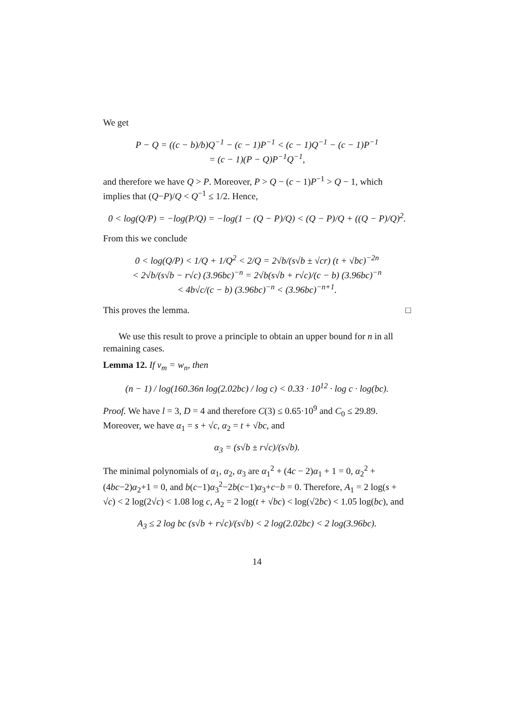We get
P − Q = ((c − b)/b)Q<sup>−1</sup> − (c − 1)P<sup>−1</sup> < (c − 1)Q<sup>−1</sup> − (c − 1)P<sup>−1</sup>
= (c − 1)(P − Q)P<sup>−1</sup>Q<sup>−1</sup>,
and therefore we have Q > P. Moreover, P > Q − (c − 1)P<sup>−1</sup> > Q − 1, which implies that (Q−P)/Q < Q<sup>−1</sup> ≤ 1/2. Hence,
0 < log(Q/P) = −log(P/Q) = −log(1 − (Q − P)/Q) < (Q − P)/Q + ((Q − P)/Q)<sup>2</sup>.
From this we conclude
0 < log(Q/P) < 1/Q + 1/Q<sup>2</sup> < 2/Q = 2√b/(s√b ± √cr) (t + √bc)<sup>−2n</sup>
< 2√b/(s√b − r√c) (3.96bc)<sup>−n</sup> = 2√b(s√b + r√c)/(c − b) (3.96bc)<sup>−n</sup>
< 4b√c/(c − b) (3.96bc)<sup>−n</sup> < (3.96bc)<sup>−n+1</sup>.
This proves the lemma. □
We use this result to prove a principle to obtain an upper bound for n in all remaining cases.
Lemma 12. If v<sub>m</sub> = w<sub>n</sub>, then
(n − 1) / log(160.36n log(2.02bc) / log c) < 0.33 · 10<sup>12</sup> · log c · log(bc).
Proof. We have l = 3, D = 4 and therefore C(3) ≤ 0.65·10<sup>9</sup> and C<sub>0</sub> ≤ 29.89. Moreover, we have α<sub>1</sub> = s + √c, α<sub>2</sub> = t + √bc, and
α<sub>3</sub> = (s√b ± r√c)/(s√b).
The minimal polynomials of α<sub>1</sub>, α<sub>2</sub>, α<sub>3</sub> are α<sub>1</sub><sup>2</sup> + (4c − 2)α<sub>1</sub> + 1 = 0, α<sub>2</sub><sup>2</sup> + (4bc−2)α<sub>2</sub>+1 = 0, and b(c−1)α<sub>3</sub><sup>2</sup>−2b(c−1)α<sub>3</sub>+c−b = 0. Therefore, A<sub>1</sub> = 2 log(s + √c) < 2 log(2√c) < 1.08 log c, A<sub>2</sub> = 2 log(t + √bc) < log(√2bc) < 1.05 log(bc), and
A<sub>3</sub> ≤ 2 log bc (s√b + r√c)/(s√b) < 2 log(2.02bc) < 2 log(3.96bc).
14